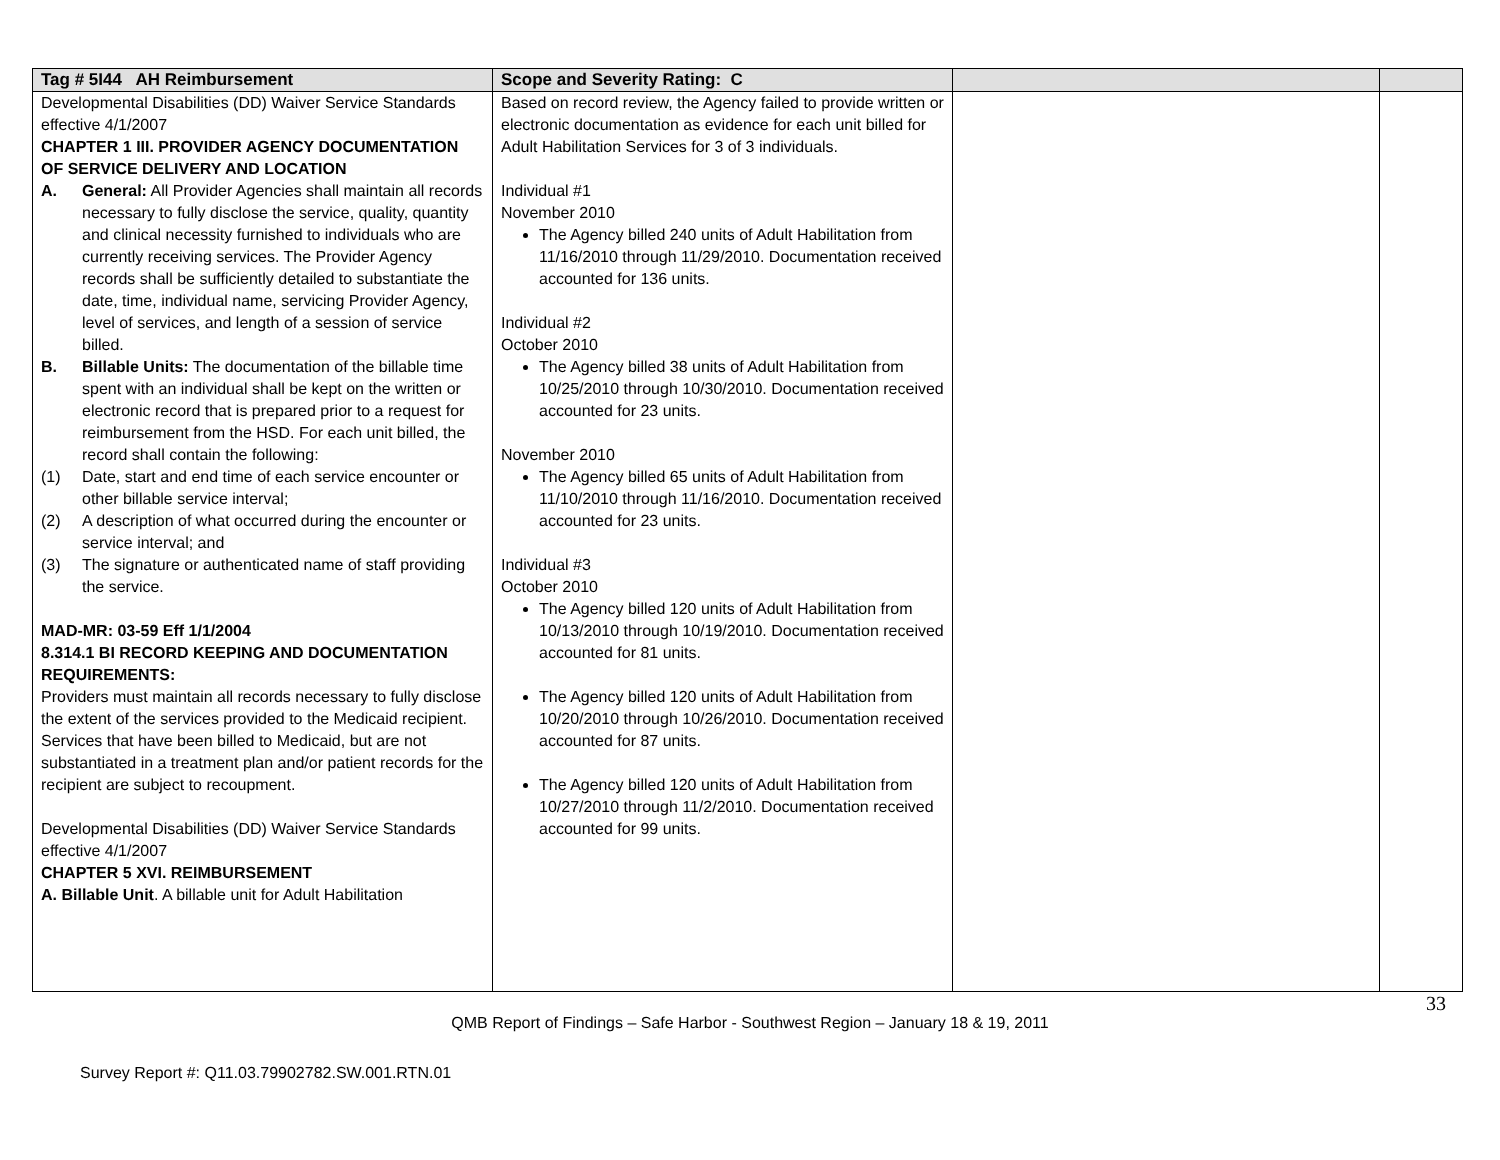| Tag # 5I44 AH Reimbursement | Scope and Severity Rating: C | | |
| --- | --- | --- | --- |
| Developmental Disabilities (DD) Waiver Service Standards effective 4/1/2007 CHAPTER 1 III. PROVIDER AGENCY DOCUMENTATION OF SERVICE DELIVERY AND LOCATION A. General: All Provider Agencies shall maintain all records necessary to fully disclose the service, quality, quantity and clinical necessity furnished to individuals who are currently receiving services. The Provider Agency records shall be sufficiently detailed to substantiate the date, time, individual name, servicing Provider Agency, level of services, and length of a session of service billed. B. Billable Units: The documentation of the billable time spent with an individual shall be kept on the written or electronic record that is prepared prior to a request for reimbursement from the HSD. For each unit billed, the record shall contain the following: (1) Date, start and end time of each service encounter or other billable service interval; (2) A description of what occurred during the encounter or service interval; and (3) The signature or authenticated name of staff providing the service. MAD-MR: 03-59 Eff 1/1/2004 8.314.1 BI RECORD KEEPING AND DOCUMENTATION REQUIREMENTS: Providers must maintain all records necessary to fully disclose the extent of the services provided to the Medicaid recipient. Services that have been billed to Medicaid, but are not substantiated in a treatment plan and/or patient records for the recipient are subject to recoupment. Developmental Disabilities (DD) Waiver Service Standards effective 4/1/2007 CHAPTER 5 XVI. REIMBURSEMENT A. Billable Unit . A billable unit for Adult Habilitation | Based on record review, the Agency failed to provide written or electronic documentation as evidence for each unit billed for Adult Habilitation Services for 3 of 3 individuals. Individual #1 November 2010 The Agency billed 240 units of Adult Habilitation from 11/16/2010 through 11/29/2010. Documentation received accounted for 136 units. Individual #2 October 2010 The Agency billed 38 units of Adult Habilitation from 10/25/2010 through 10/30/2010. Documentation received accounted for 23 units. November 2010 The Agency billed 65 units of Adult Habilitation from 11/10/2010 through 11/16/2010. Documentation received accounted for 23 units. Individual #3 October 2010 The Agency billed 120 units of Adult Habilitation from 10/13/2010 through 10/19/2010. Documentation received accounted for 81 units. The Agency billed 120 units of Adult Habilitation from 10/20/2010 through 10/26/2010. Documentation received accounted for 87 units. The Agency billed 120 units of Adult Habilitation from 10/27/2010 through 11/2/2010. Documentation received accounted for 99 units. | | |
33
QMB Report of Findings – Safe Harbor - Southwest Region – January 18 & 19, 2011
Survey Report #: Q11.03.79902782.SW.001.RTN.01